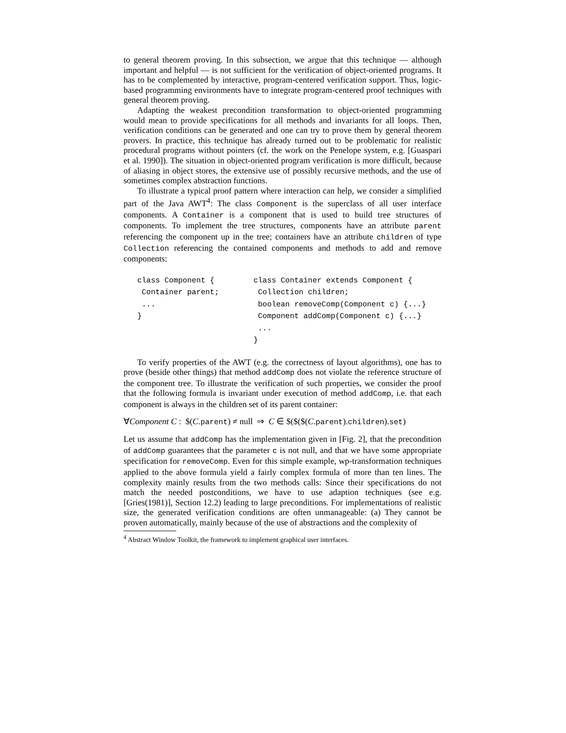to general theorem proving. In this subsection, we argue that this technique — although important and helpful — is not sufficient for the verification of object-oriented programs. It has to be complemented by interactive, program-centered verification support. Thus, logic-based programming environments have to integrate program-centered proof techniques with general theorem proving.
Adapting the weakest precondition transformation to object-oriented programming would mean to provide specifications for all methods and invariants for all loops. Then, verification conditions can be generated and one can try to prove them by general theorem provers. In practice, this technique has already turned out to be problematic for realistic procedural programs without pointers (cf. the work on the Penelope system, e.g. [Guaspari et al. 1990]). The situation in object-oriented program verification is more difficult, because of aliasing in object stores, the extensive use of possibly recursive methods, and the use of sometimes complex abstraction functions.
To illustrate a typical proof pattern where interaction can help, we consider a simplified part of the Java AWT<sup>4</sup>: The class Component is the superclass of all user interface components. A Container is a component that is used to build tree structures of components. To implement the tree structures, components have an attribute parent referencing the component up in the tree; containers have an attribute children of type Collection referencing the contained components and methods to add and remove components:
class Component { Container parent; ... }
class Container extends Component { Collection children; boolean removeComp(Component c) {...} Component addComp(Component c) {...} ... }
To verify properties of the AWT (e.g. the correctness of layout algorithms), one has to prove (beside other things) that method addComp does not violate the reference structure of the component tree. To illustrate the verification of such properties, we consider the proof that the following formula is invariant under execution of method addComp, i.e. that each component is always in the children set of its parent container:
∀Component C : $(C.parent) ≠ null ⇒ C ∈ $($($(C.parent).children).set)
Let us assume that addComp has the implementation given in [Fig. 2], that the precondition of addComp guarantees that the parameter c is not null, and that we have some appropriate specification for removeComp. Even for this simple example, wp-transformation techniques applied to the above formula yield a fairly complex formula of more than ten lines. The complexity mainly results from the two methods calls: Since their specifications do not match the needed postconditions, we have to use adaption techniques (see e.g. [Gries(1981)], Section 12.2) leading to large preconditions. For implementations of realistic size, the generated verification conditions are often unmanageable: (a) They cannot be proven automatically, mainly because of the use of abstractions and the complexity of
<sup>4</sup> Abstract Window Toolkit, the framework to implement graphical user interfaces.